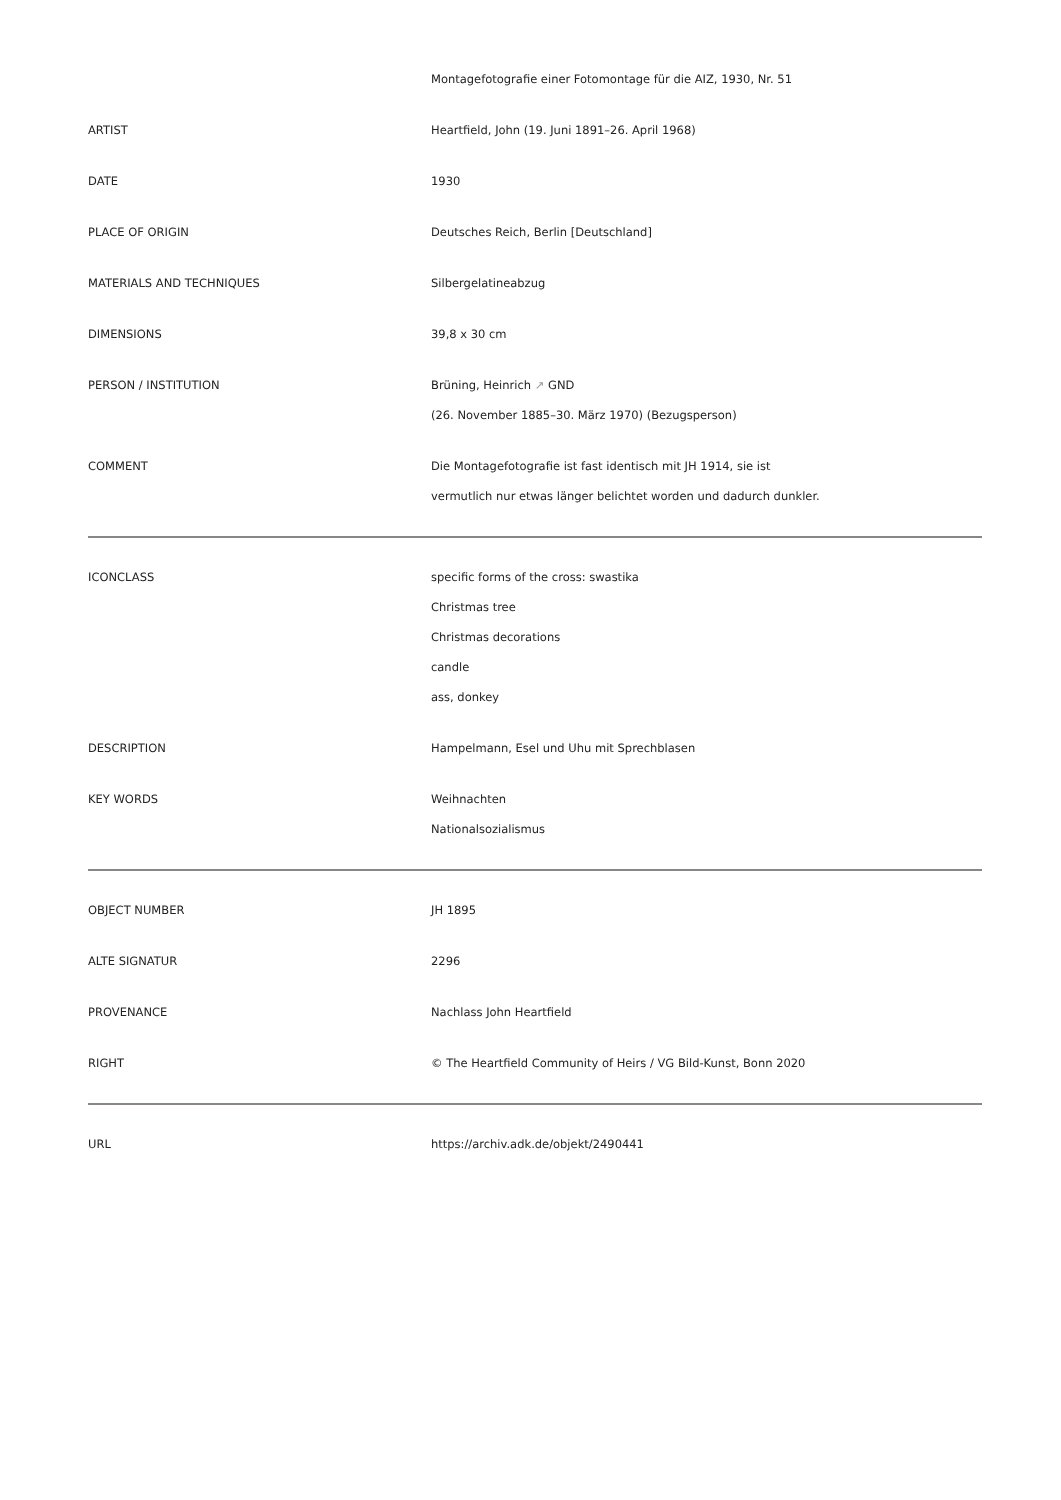| | Montagefotografie einer Fotomontage für die AIZ, 1930, Nr. 51 |
| ARTIST | Heartfield, John (19. Juni 1891–26. April 1968) |
| DATE | 1930 |
| PLACE OF ORIGIN | Deutsches Reich, Berlin [Deutschland] |
| MATERIALS AND TECHNIQUES | Silbergelatineabzug |
| DIMENSIONS | 39,8 x 30 cm |
| PERSON / INSTITUTION | Brüning, Heinrich ↗ GND (26. November 1885–30. März 1970) (Bezugsperson) |
| COMMENT | Die Montagefotografie ist fast identisch mit JH 1914, sie ist vermutlich nur etwas länger belichtet worden und dadurch dunkler. |
| ICONCLASS | specific forms of the cross: swastika Christmas tree Christmas decorations candle ass, donkey |
| DESCRIPTION | Hampelmann, Esel und Uhu mit Sprechblasen |
| KEY WORDS | Weihnachten Nationalsozialismus |
| OBJECT NUMBER | JH 1895 |
| ALTE SIGNATUR | 2296 |
| PROVENANCE | Nachlass John Heartfield |
| RIGHT | © The Heartfield Community of Heirs / VG Bild-Kunst, Bonn 2020 |
| URL | https://archiv.adk.de/objekt/2490441 |